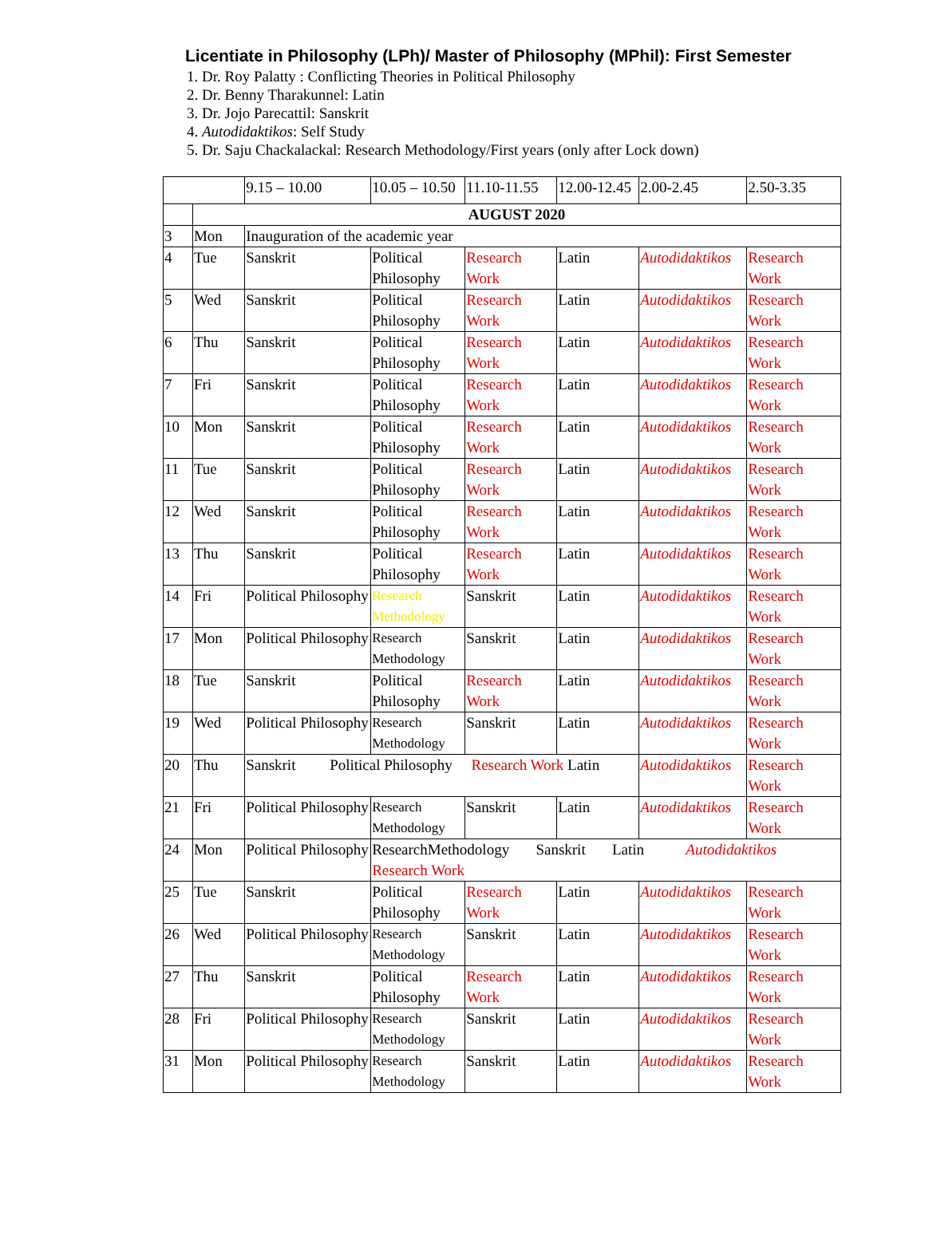Licentiate in Philosophy (LPh)/ Master of Philosophy (MPhil): First Semester
1. Dr. Roy Palatty : Conflicting Theories in Political Philosophy
2. Dr. Benny Tharakunnel: Latin
3. Dr. Jojo Parecattil: Sanskrit
4. Autodidaktikos: Self Study
5. Dr. Saju Chackalackal: Research Methodology/First years (only after Lock down)
| | | 9.15 – 10.00 | 10.05 – 10.50 | 11.10-11.55 | 12.00-12.45 | 2.00-2.45 | 2.50-3.35 |
| | AUGUST 2020 | | | | | | |
| 3 | Mon | Inauguration of the academic year | | | | | |
| 4 | Tue | Sanskrit | Political Philosophy | Research Work | Latin | Autodidaktikos | Research Work |
| 5 | Wed | Sanskrit | Political Philosophy | Research Work | Latin | Autodidaktikos | Research Work |
| 6 | Thu | Sanskrit | Political Philosophy | Research Work | Latin | Autodidaktikos | Research Work |
| 7 | Fri | Sanskrit | Political Philosophy | Research Work | Latin | Autodidaktikos | Research Work |
| 10 | Mon | Sanskrit | Political Philosophy | Research Work | Latin | Autodidaktikos | Research Work |
| 11 | Tue | Sanskrit | Political Philosophy | Research Work | Latin | Autodidaktikos | Research Work |
| 12 | Wed | Sanskrit | Political Philosophy | Research Work | Latin | Autodidaktikos | Research Work |
| 13 | Thu | Sanskrit | Political Philosophy | Research Work | Latin | Autodidaktikos | Research Work |
| 14 | Fri | Political Philosophy | Research Methodology | Sanskrit | Latin | Autodidaktikos | Research Work |
| 17 | Mon | Political Philosophy | Research Methodology | Sanskrit | Latin | Autodidaktikos | Research Work |
| 18 | Tue | Sanskrit | Political Philosophy | Research Work | Latin | Autodidaktikos | Research Work |
| 19 | Wed | Political Philosophy | Research Methodology | Sanskrit | Latin | Autodidaktikos | Research Work |
| 20 | Thu | Sanskrit Political Philosophy Research Work Latin | | | | Autodidaktikos | Research Work |
| 21 | Fri | Political Philosophy | Research Methodology | Sanskrit | Latin | Autodidaktikos | Research Work |
| 24 | Mon | Political Philosophy | ResearchMethodology Sanskrit Latin Autodidaktikos Research Work | | | | |
| 25 | Tue | Sanskrit | Political Philosophy | Research Work | Latin | Autodidaktikos | Research Work |
| 26 | Wed | Political Philosophy | Research Methodology | Sanskrit | Latin | Autodidaktikos | Research Work |
| 27 | Thu | Sanskrit | Political Philosophy | Research Work | Latin | Autodidaktikos | Research Work |
| 28 | Fri | Political Philosophy | Research Methodology | Sanskrit | Latin | Autodidaktikos | Research Work |
| 31 | Mon | Political Philosophy | Research Methodology | Sanskrit | Latin | Autodidaktikos | Research Work |